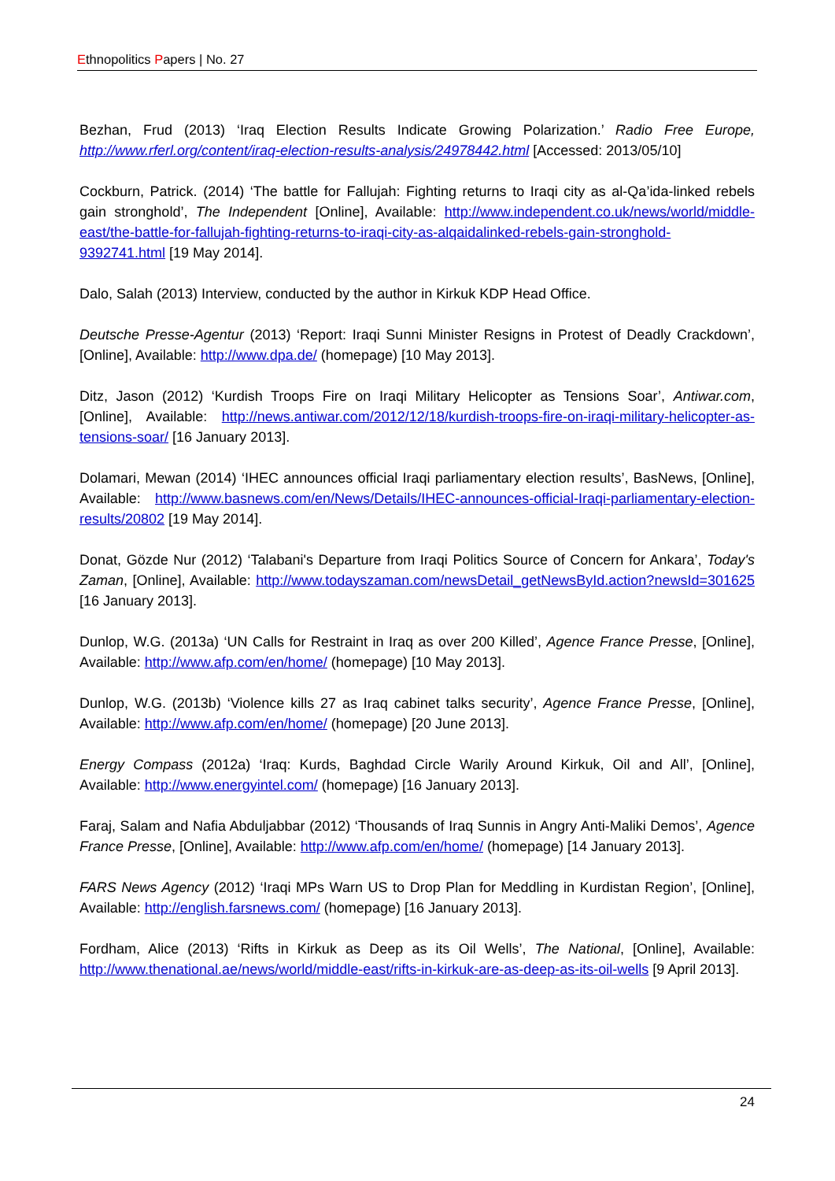Ethnopolitics Papers | No. 27
Bezhan, Frud (2013) ‘Iraq Election Results Indicate Growing Polarization.’ Radio Free Europe, http://www.rferl.org/content/iraq-election-results-analysis/24978442.html [Accessed: 2013/05/10]
Cockburn, Patrick. (2014) ‘The battle for Fallujah: Fighting returns to Iraqi city as al-Qa’ida-linked rebels gain stronghold’, The Independent [Online], Available: http://www.independent.co.uk/news/world/middle-east/the-battle-for-fallujah-fighting-returns-to-iraqi-city-as-alqaidalinked-rebels-gain-stronghold-9392741.html [19 May 2014].
Dalo, Salah (2013) Interview, conducted by the author in Kirkuk KDP Head Office.
Deutsche Presse-Agentur (2013) ‘Report: Iraqi Sunni Minister Resigns in Protest of Deadly Crackdown’, [Online], Available: http://www.dpa.de/ (homepage) [10 May 2013].
Ditz, Jason (2012) ‘Kurdish Troops Fire on Iraqi Military Helicopter as Tensions Soar’, Antiwar.com, [Online], Available: http://news.antiwar.com/2012/12/18/kurdish-troops-fire-on-iraqi-military-helicopter-as-tensions-soar/ [16 January 2013].
Dolamari, Mewan (2014) ‘IHEC announces official Iraqi parliamentary election results’, BasNews, [Online], Available: http://www.basnews.com/en/News/Details/IHEC-announces-official-Iraqi-parliamentary-election-results/20802 [19 May 2014].
Donat, Gözde Nur (2012) ‘Talabani's Departure from Iraqi Politics Source of Concern for Ankara’, Today's Zaman, [Online], Available: http://www.todayszaman.com/newsDetail_getNewsById.action?newsId=301625 [16 January 2013].
Dunlop, W.G. (2013a) ‘UN Calls for Restraint in Iraq as over 200 Killed’, Agence France Presse, [Online], Available: http://www.afp.com/en/home/ (homepage) [10 May 2013].
Dunlop, W.G. (2013b) ‘Violence kills 27 as Iraq cabinet talks security’, Agence France Presse, [Online], Available: http://www.afp.com/en/home/ (homepage) [20 June 2013].
Energy Compass (2012a) ‘Iraq: Kurds, Baghdad Circle Warily Around Kirkuk, Oil and All’, [Online], Available: http://www.energyintel.com/ (homepage) [16 January 2013].
Faraj, Salam and Nafia Abduljabbar (2012) ‘Thousands of Iraq Sunnis in Angry Anti-Maliki Demos’, Agence France Presse, [Online], Available: http://www.afp.com/en/home/ (homepage) [14 January 2013].
FARS News Agency (2012) ‘Iraqi MPs Warn US to Drop Plan for Meddling in Kurdistan Region’, [Online], Available: http://english.farsnews.com/ (homepage) [16 January 2013].
Fordham, Alice (2013) ‘Rifts in Kirkuk as Deep as its Oil Wells’, The National, [Online], Available: http://www.thenational.ae/news/world/middle-east/rifts-in-kirkuk-are-as-deep-as-its-oil-wells [9 April 2013].
24